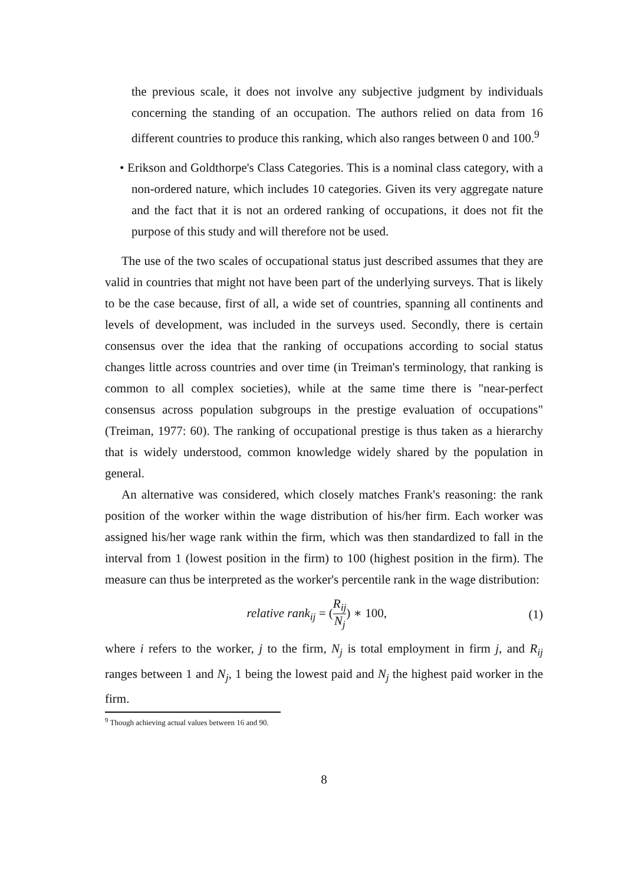the previous scale, it does not involve any subjective judgment by individuals concerning the standing of an occupation. The authors relied on data from 16 different countries to produce this ranking, which also ranges between 0 and 100.<sup>9</sup>
• Erikson and Goldthorpe's Class Categories. This is a nominal class category, with a non-ordered nature, which includes 10 categories. Given its very aggregate nature and the fact that it is not an ordered ranking of occupations, it does not fit the purpose of this study and will therefore not be used.
The use of the two scales of occupational status just described assumes that they are valid in countries that might not have been part of the underlying surveys. That is likely to be the case because, first of all, a wide set of countries, spanning all continents and levels of development, was included in the surveys used. Secondly, there is certain consensus over the idea that the ranking of occupations according to social status changes little across countries and over time (in Treiman's terminology, that ranking is common to all complex societies), while at the same time there is "near-perfect consensus across population subgroups in the prestige evaluation of occupations" (Treiman, 1977: 60). The ranking of occupational prestige is thus taken as a hierarchy that is widely understood, common knowledge widely shared by the population in general.
An alternative was considered, which closely matches Frank's reasoning: the rank position of the worker within the wage distribution of his/her firm. Each worker was assigned his/her wage rank within the firm, which was then standardized to fall in the interval from 1 (lowest position in the firm) to 100 (highest position in the firm). The measure can thus be interpreted as the worker's percentile rank in the wage distribution:
relative rank<sub>ij</sub> = (R<sub>ij</sub> N<sub>j</sub>) ∗ 100,
(1)
where i refers to the worker, j to the firm, N<sub>j</sub> is total employment in firm j, and R<sub>ij</sub> ranges between 1 and N<sub>j</sub>, 1 being the lowest paid and N<sub>j</sub> the highest paid worker in the firm.
<sup>9</sup> Though achieving actual values between 16 and 90.
8